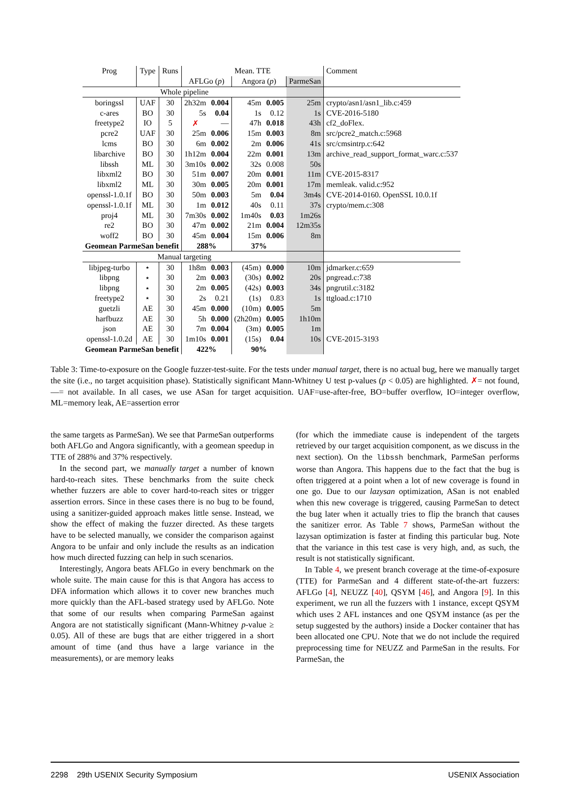| Prog | Type | Runs | Mean. TTE | | | | | Comment |
| | | | AFLGo ( p ) | | Angora ( p ) | | ParmeSan | |
| Whole pipeline | | | | | | | | |
| boringssl | UAF | 30 | 2h32m | 0.004 | 45m | 0.005 | 25m | crypto/asn1/asn1_lib.c:459 |
| c-ares | BO | 30 | 5s | 0.04 | 1s | 0.12 | 1s | CVE-2016-5180 |
| freetype2 | IO | 5 | ✗ | — | 47h | 0.018 | 43h | cf2_doFlex. |
| pcre2 | UAF | 30 | 25m | 0.006 | 15m | 0.003 | 8m | src/pcre2_match.c:5968 |
| lcms | BO | 30 | 6m | 0.002 | 2m | 0.006 | 41s | src/cmsintrp.c:642 |
| libarchive | BO | 30 | 1h12m | 0.004 | 22m | 0.001 | 13m | archive_read_support_format_warc.c:537 |
| libssh | ML | 30 | 3m10s | 0.002 | 32s | 0.008 | 50s | |
| libxml2 | BO | 30 | 51m | 0.007 | 20m | 0.001 | 11m | CVE-2015-8317 |
| libxml2 | ML | 30 | 30m | 0.005 | 20m | 0.001 | 17m | memleak. valid.c:952 |
| openssl-1.0.1f | BO | 30 | 50m | 0.003 | 5m | 0.04 | 3m4s | CVE-2014-0160. OpenSSL 10.0.1f |
| openssl-1.0.1f | ML | 30 | 1m | 0.012 | 40s | 0.11 | 37s | crypto/mem.c:308 |
| proj4 | ML | 30 | 7m30s | 0.002 | 1m40s | 0.03 | 1m26s | |
| re2 | BO | 30 | 47m | 0.002 | 21m | 0.004 | 12m35s | |
| woff2 | BO | 30 | 45m | 0.004 | 15m | 0.006 | 8m | |
| Geomean ParmeSan benefit | | | 288% | | 37% | | | |
| Manual targeting | | | | | | | | |
| libjpeg-turbo | ⋆ | 30 | 1h8m | 0.003 | (45m) | 0.000 | 10m | jdmarker.c:659 |
| libpng | ⋆ | 30 | 2m | 0.003 | (30s) | 0.002 | 20s | pngread.c:738 |
| libpng | ⋆ | 30 | 2m | 0.005 | (42s) | 0.003 | 34s | pngrutil.c:3182 |
| freetype2 | ⋆ | 30 | 2s | 0.21 | (1s) | 0.83 | 1s | ttgload.c:1710 |
| guetzli | AE | 30 | 45m | 0.000 | (10m) | 0.005 | 5m | |
| harfbuzz | AE | 30 | 5h | 0.000 | (2h20m) | 0.005 | 1h10m | |
| json | AE | 30 | 7m | 0.004 | (3m) | 0.005 | 1m | |
| openssl-1.0.2d | AE | 30 | 1m10s | 0.001 | (15s) | 0.04 | 10s | CVE-2015-3193 |
| Geomean ParmeSan benefit | | | 422% | | 90% | | | |
Table 3: Time-to-exposure on the Google fuzzer-test-suite. For the tests under manual target, there is no actual bug, here we manually target the site (i.e., no target acquisition phase). Statistically significant Mann-Whitney U test p-values (p < 0.05) are highlighted. ✗= not found, —= not available. In all cases, we use ASan for target acquisition. UAF=use-after-free, BO=buffer overflow, IO=integer overflow, ML=memory leak, AE=assertion error
the same targets as ParmeSan). We see that ParmeSan outperforms both AFLGo and Angora significantly, with a geomean speedup in TTE of 288% and 37% respectively.
In the second part, we manually target a number of known hard-to-reach sites. These benchmarks from the suite check whether fuzzers are able to cover hard-to-reach sites or trigger assertion errors. Since in these cases there is no bug to be found, using a sanitizer-guided approach makes little sense. Instead, we show the effect of making the fuzzer directed. As these targets have to be selected manually, we consider the comparison against Angora to be unfair and only include the results as an indication how much directed fuzzing can help in such scenarios.
Interestingly, Angora beats AFLGo in every benchmark on the whole suite. The main cause for this is that Angora has access to DFA information which allows it to cover new branches much more quickly than the AFL-based strategy used by AFLGo. Note that some of our results when comparing ParmeSan against Angora are not statistically significant (Mann-Whitney p-value ≥ 0.05). All of these are bugs that are either triggered in a short amount of time (and thus have a large variance in the measurements), or are memory leaks
(for which the immediate cause is independent of the targets retrieved by our target acquisition component, as we discuss in the next section). On the libssh benchmark, ParmeSan performs worse than Angora. This happens due to the fact that the bug is often triggered at a point when a lot of new coverage is found in one go. Due to our lazysan optimization, ASan is not enabled when this new coverage is triggered, causing ParmeSan to detect the bug later when it actually tries to flip the branch that causes the sanitizer error. As Table 7 shows, ParmeSan without the lazysan optimization is faster at finding this particular bug. Note that the variance in this test case is very high, and, as such, the result is not statistically significant.
In Table 4, we present branch coverage at the time-of-exposure (TTE) for ParmeSan and 4 different state-of-the-art fuzzers: AFLGo [4], NEUZZ [40], QSYM [46], and Angora [9]. In this experiment, we run all the fuzzers with 1 instance, except QSYM which uses 2 AFL instances and one QSYM instance (as per the setup suggested by the authors) inside a Docker container that has been allocated one CPU. Note that we do not include the required preprocessing time for NEUZZ and ParmeSan in the results. For ParmeSan, the
2298 29th USENIX Security Symposium USENIX Association